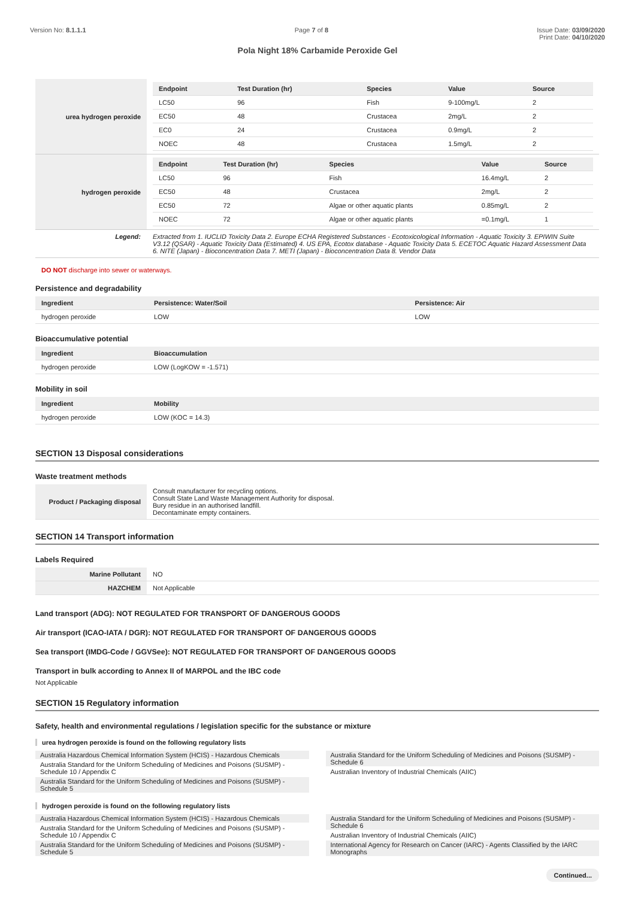Version No: 8.1.1.1 Page 7 of 8 Issue Date: 03/09/2020
Print Date: 04/10/2020
Pola Night 18% Carbamide Peroxide Gel
| urea hydrogen peroxide | / Endpoint / Test Duration (hr) / Species / Value / Source / / --- / --- / --- / --- / --- / / LC50 / 96 / Fish / 9-100mg/L / 2 / / EC50 / 48 / Crustacea / 2mg/L / 2 / / EC0 / 24 / Crustacea / 0.9mg/L / 2 / / NOEC / 48 / Crustacea / 1.5mg/L / 2 / |
| hydrogen peroxide | / Endpoint / Test Duration (hr) / Species / Value / Source / / --- / --- / --- / --- / --- / / LC50 / 96 / Fish / 16.4mg/L / 2 / / EC50 / 48 / Crustacea / 2mg/L / 2 / / EC50 / 72 / Algae or other aquatic plants / 0.85mg/L / 2 / / NOEC / 72 / Algae or other aquatic plants / =0.1mg/L / 1 / |
| Legend: | Extracted from 1. IUCLID Toxicity Data 2. Europe ECHA Registered Substances - Ecotoxicological Information - Aquatic Toxicity 3. EPIWIN Suite V3.12 (QSAR) - Aquatic Toxicity Data (Estimated) 4. US EPA, Ecotox database - Aquatic Toxicity Data 5. ECETOC Aquatic Hazard Assessment Data 6. NITE (Japan) - Bioconcentration Data 7. METI (Japan) - Bioconcentration Data 8. Vendor Data |
DO NOT discharge into sewer or waterways.
Persistence and degradability
| Ingredient | Persistence: Water/Soil | Persistence: Air |
| --- | --- | --- |
| hydrogen peroxide | LOW | LOW |
Bioaccumulative potential
| Ingredient | Bioaccumulation |
| --- | --- |
| hydrogen peroxide | LOW (LogKOW = -1.571) |
Mobility in soil
| Ingredient | Mobility |
| --- | --- |
| hydrogen peroxide | LOW (KOC = 14.3) |
SECTION 13 Disposal considerations
Waste treatment methods
| Product / Packaging disposal | Consult manufacturer for recycling options. Consult State Land Waste Management Authority for disposal. Bury residue in an authorised landfill. Decontaminate empty containers. |
SECTION 14 Transport information
Labels Required
| Marine Pollutant | NO |
| HAZCHEM | Not Applicable |
Land transport (ADG): NOT REGULATED FOR TRANSPORT OF DANGEROUS GOODS
Air transport (ICAO-IATA / DGR): NOT REGULATED FOR TRANSPORT OF DANGEROUS GOODS
Sea transport (IMDG-Code / GGVSee): NOT REGULATED FOR TRANSPORT OF DANGEROUS GOODS
Transport in bulk according to Annex II of MARPOL and the IBC code
Not Applicable
SECTION 15 Regulatory information
Safety, health and environmental regulations / legislation specific for the substance or mixture
urea hydrogen peroxide is found on the following regulatory lists
Australia Hazardous Chemical Information System (HCIS) - Hazardous Chemicals
Australia Standard for the Uniform Scheduling of Medicines and Poisons (SUSMP) - Schedule 10 / Appendix C
Australia Standard for the Uniform Scheduling of Medicines and Poisons (SUSMP) - Schedule 5
Australia Standard for the Uniform Scheduling of Medicines and Poisons (SUSMP) - Schedule 6
Australian Inventory of Industrial Chemicals (AIIC)
hydrogen peroxide is found on the following regulatory lists
Australia Hazardous Chemical Information System (HCIS) - Hazardous Chemicals
Australia Standard for the Uniform Scheduling of Medicines and Poisons (SUSMP) - Schedule 10 / Appendix C
Australia Standard for the Uniform Scheduling of Medicines and Poisons (SUSMP) - Schedule 5
Australia Standard for the Uniform Scheduling of Medicines and Poisons (SUSMP) - Schedule 6
Australian Inventory of Industrial Chemicals (AIIC)
International Agency for Research on Cancer (IARC) - Agents Classified by the IARC Monographs
Continued...